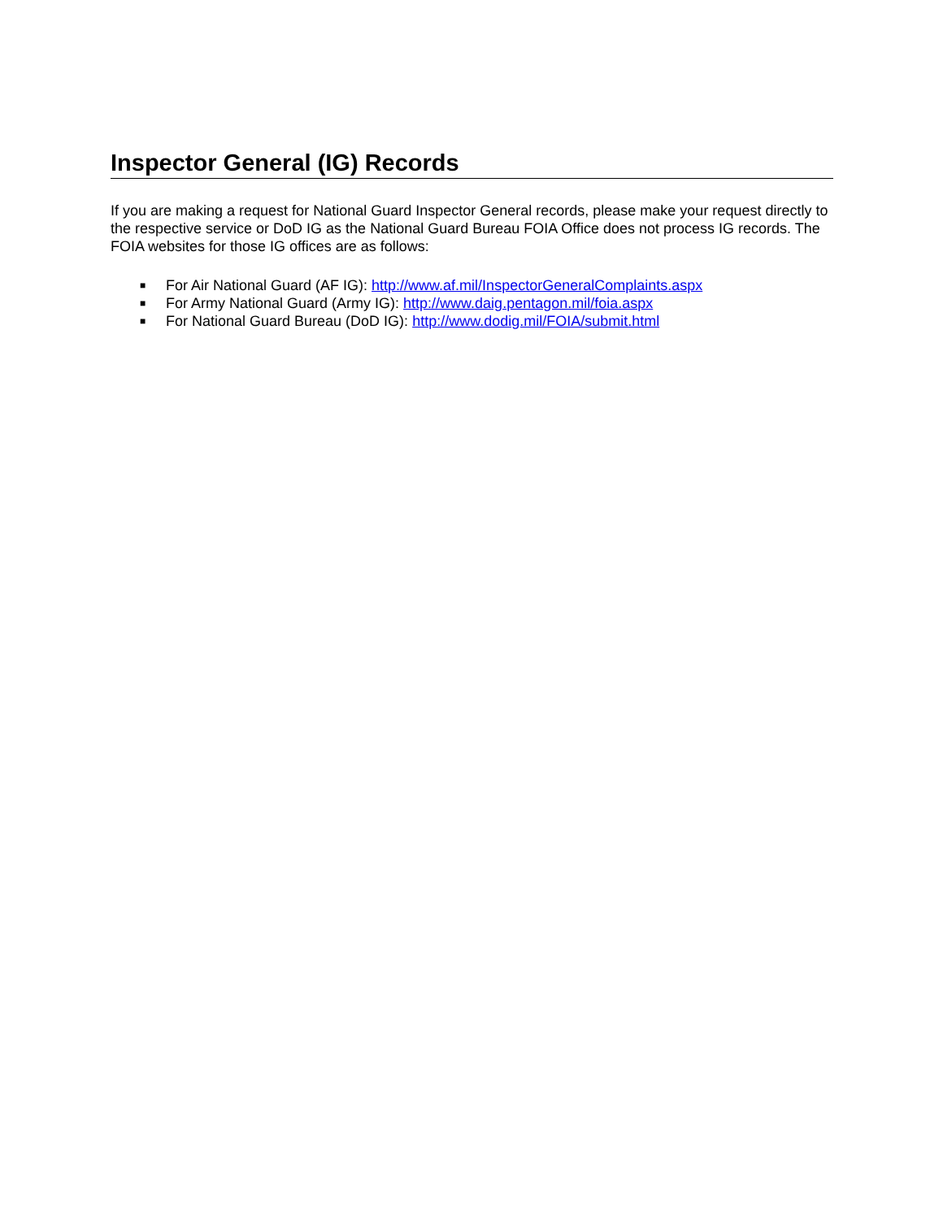Inspector General (IG) Records
If you are making a request for National Guard Inspector General records, please make your request directly to the respective service or DoD IG as the National Guard Bureau FOIA Office does not process IG records. The FOIA websites for those IG offices are as follows:
■ For Air National Guard (AF IG): http://www.af.mil/InspectorGeneralComplaints.aspx
■ For Army National Guard (Army IG): http://www.daig.pentagon.mil/foia.aspx
■ For National Guard Bureau (DoD IG): http://www.dodig.mil/FOIA/submit.html